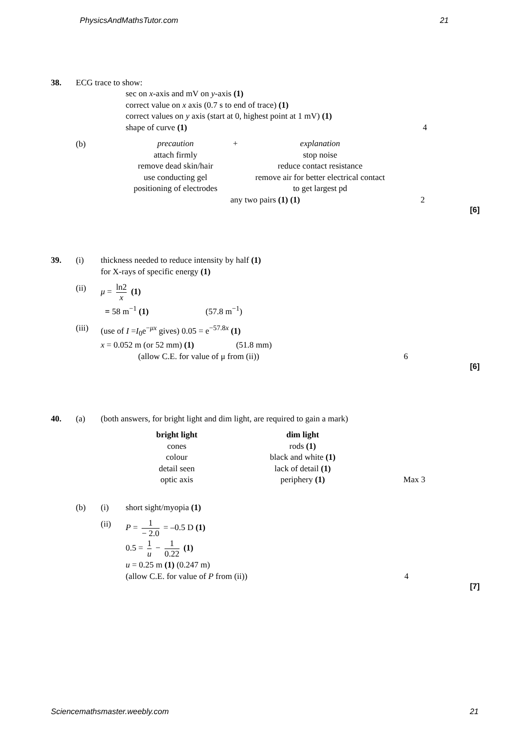PhysicsAndMathsTutor.com 21
38. ECG trace to show:
sec on x-axis and mV on y-axis (1)
correct value on x axis (0.7 s to end of trace) (1)
correct values on y axis (start at 0, highest point at 1 mV) (1)
shape of curve (1)
4
(b)
| precaution | + | explanation | |
| attach firmly | | stop noise | |
| remove dead skin/hair | | reduce contact resistance | |
| use conducting gel | | remove air for better electrical contact | |
| positioning of electrodes | | to get largest pd | |
| | any two pairs (1) (1) | | 2 |
[6]
39. (i) thickness needed to reduce intensity by half (1)
for X-rays of specific energy (1)
(ii) μ = ln2 x (1)
= 58 m<sup>−1</sup> (1) (57.8 m<sup>−1</sup>)
(iii) (use of I =I<sub>0</sub>e<sup>−μx</sup> gives) 0.05 = e<sup>−57.8x</sup> (1)
x = 0.052 m (or 52 mm) (1) (51.8 mm)
(allow C.E. for value of μ from (ii)) 6
[6]
40. (a) (both answers, for bright light and dim light, are required to gain a mark)
| bright light | dim light | |
| --- | --- | --- |
| cones | rods (1) | |
| colour | black and white (1) | |
| detail seen | lack of detail (1) | |
| optic axis | periphery (1) | Max 3 |
(b) (i) short sight/myopia (1)
(ii) P = 1 − 2.0 = –0.5 D (1)
0.5 = 1 u − 1 0.22 (1)
u = 0.25 m (1) (0.247 m)
(allow C.E. for value of P from (ii)) 4
[7]
Sciencemathsmaster.weebly.com 21